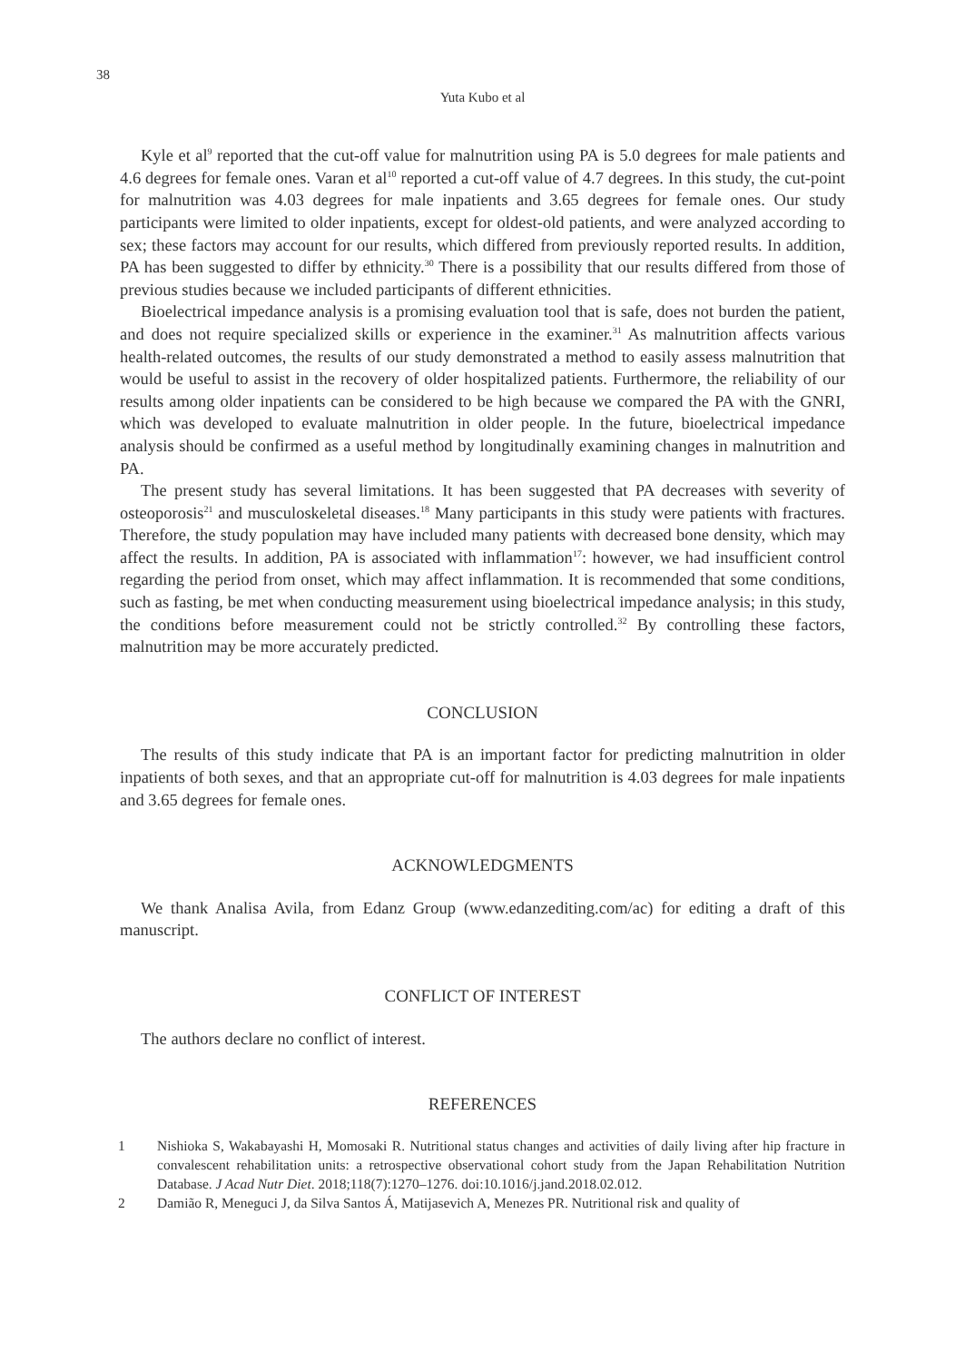38
Yuta Kubo et al
Kyle et al<sup>9</sup> reported that the cut-off value for malnutrition using PA is 5.0 degrees for male patients and 4.6 degrees for female ones. Varan et al<sup>10</sup> reported a cut-off value of 4.7 degrees. In this study, the cut-point for malnutrition was 4.03 degrees for male inpatients and 3.65 degrees for female ones. Our study participants were limited to older inpatients, except for oldest-old patients, and were analyzed according to sex; these factors may account for our results, which differed from previously reported results. In addition, PA has been suggested to differ by ethnicity.<sup>30</sup> There is a possibility that our results differed from those of previous studies because we included participants of different ethnicities.
Bioelectrical impedance analysis is a promising evaluation tool that is safe, does not burden the patient, and does not require specialized skills or experience in the examiner.<sup>31</sup> As malnutrition affects various health-related outcomes, the results of our study demonstrated a method to easily assess malnutrition that would be useful to assist in the recovery of older hospitalized patients. Furthermore, the reliability of our results among older inpatients can be considered to be high because we compared the PA with the GNRI, which was developed to evaluate malnutrition in older people. In the future, bioelectrical impedance analysis should be confirmed as a useful method by longitudinally examining changes in malnutrition and PA.
The present study has several limitations. It has been suggested that PA decreases with severity of osteoporosis<sup>21</sup> and musculoskeletal diseases.<sup>18</sup> Many participants in this study were patients with fractures. Therefore, the study population may have included many patients with decreased bone density, which may affect the results. In addition, PA is associated with inflammation<sup>17</sup>: however, we had insufficient control regarding the period from onset, which may affect inflammation. It is recommended that some conditions, such as fasting, be met when conducting measurement using bioelectrical impedance analysis; in this study, the conditions before measurement could not be strictly controlled.<sup>32</sup> By controlling these factors, malnutrition may be more accurately predicted.
CONCLUSION
The results of this study indicate that PA is an important factor for predicting malnutrition in older inpatients of both sexes, and that an appropriate cut-off for malnutrition is 4.03 degrees for male inpatients and 3.65 degrees for female ones.
ACKNOWLEDGMENTS
We thank Analisa Avila, from Edanz Group (www.edanzediting.com/ac) for editing a draft of this manuscript.
CONFLICT OF INTEREST
The authors declare no conflict of interest.
REFERENCES
1 Nishioka S, Wakabayashi H, Momosaki R. Nutritional status changes and activities of daily living after hip fracture in convalescent rehabilitation units: a retrospective observational cohort study from the Japan Rehabilitation Nutrition Database. J Acad Nutr Diet. 2018;118(7):1270–1276. doi:10.1016/j.jand.2018.02.012.
2 Damião R, Meneguci J, da Silva Santos Á, Matijasevich A, Menezes PR. Nutritional risk and quality of